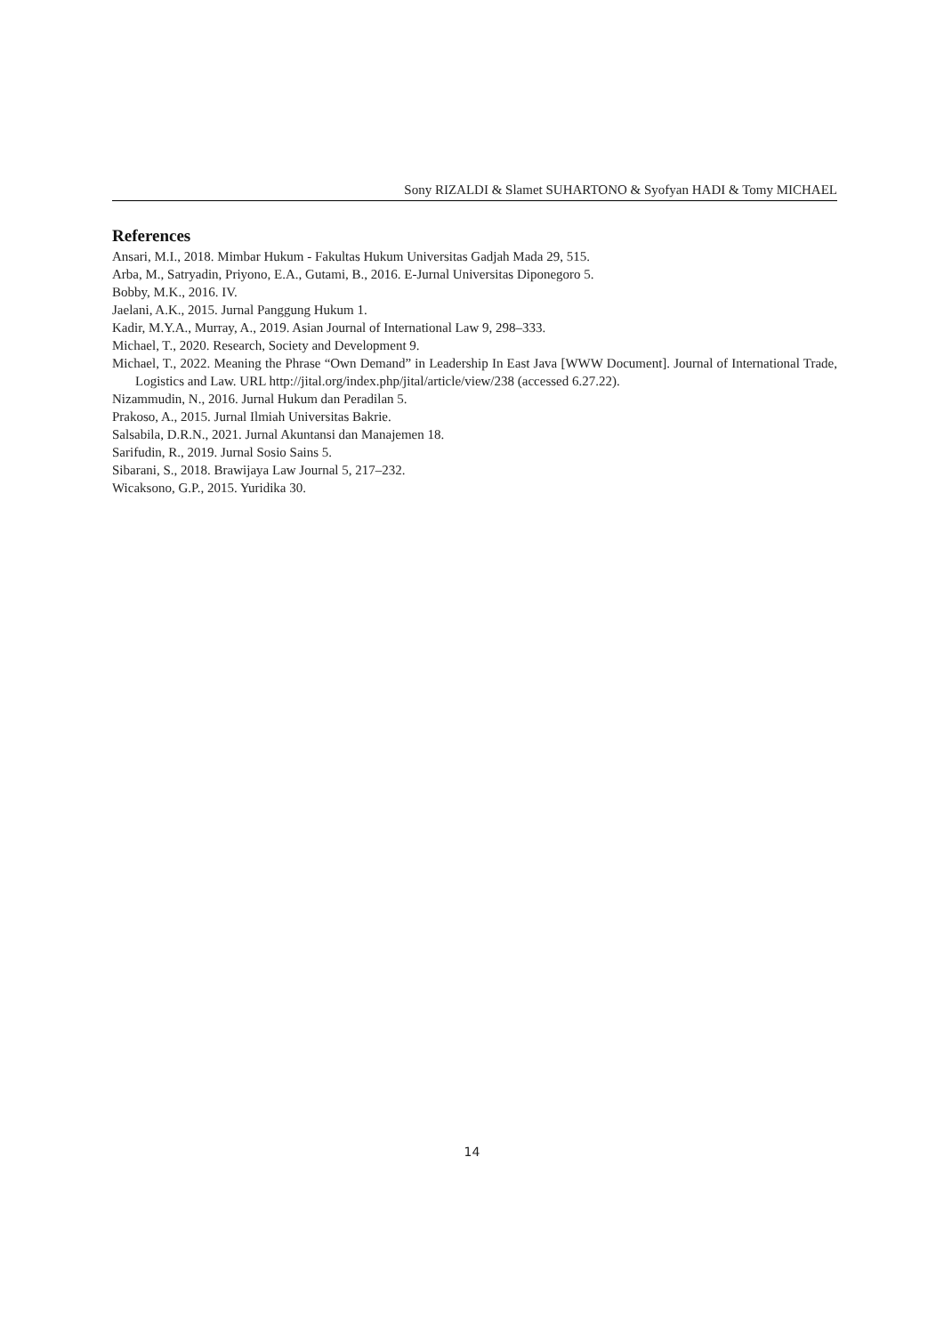Sony RIZALDI & Slamet SUHARTONO & Syofyan HADI & Tomy MICHAEL
References
Ansari, M.I., 2018. Mimbar Hukum - Fakultas Hukum Universitas Gadjah Mada 29, 515.
Arba, M., Satryadin, Priyono, E.A., Gutami, B., 2016. E-Jurnal Universitas Diponegoro 5.
Bobby, M.K., 2016. IV.
Jaelani, A.K., 2015. Jurnal Panggung Hukum 1.
Kadir, M.Y.A., Murray, A., 2019. Asian Journal of International Law 9, 298–333.
Michael, T., 2020. Research, Society and Development 9.
Michael, T., 2022. Meaning the Phrase “Own Demand” in Leadership In East Java [WWW Document]. Journal of International Trade, Logistics and Law. URL http://jital.org/index.php/jital/article/view/238 (accessed 6.27.22).
Nizammudin, N., 2016. Jurnal Hukum dan Peradilan 5.
Prakoso, A., 2015. Jurnal Ilmiah Universitas Bakrie.
Salsabila, D.R.N., 2021. Jurnal Akuntansi dan Manajemen 18.
Sarifudin, R., 2019. Jurnal Sosio Sains 5.
Sibarani, S., 2018. Brawijaya Law Journal 5, 217–232.
Wicaksono, G.P., 2015. Yuridika 30.
14